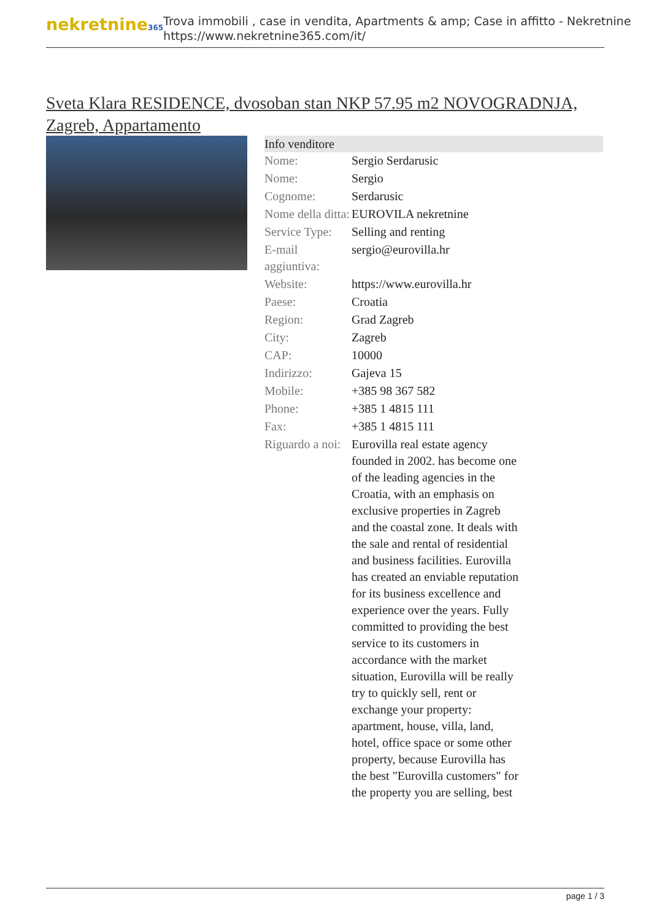nekretnine365
Trova immobili , case in vendita, Apartments & amp; Case in affitto - Nekretnine
https://www.nekretnine365.com/it/
Sveta Klara RESIDENCE, dvosoban stan NKP 57.95 m2 NOVOGRADNJA, Zagreb, Appartamento
| Info venditore | | |
| --- | --- | --- |
| Nome: | Sergio Serdarusic | |
| Nome: | Sergio | |
| Cognome: | Serdarusic | |
| Nome della ditta: | EUROVILA nekretnine | |
| Service Type: | Selling and renting | |
| E-mail aggiuntiva: | sergio@eurovilla.hr | |
| Website: | https://www.eurovilla.hr | |
| Paese: | Croatia | |
| Region: | Grad Zagreb | |
| City: | Zagreb | |
| CAP: | 10000 | |
| Indirizzo: | Gajeva 15 | |
| Mobile: | +385 98 367 582 | |
| Phone: | +385 1 4815 111 | |
| Fax: | +385 1 4815 111 | |
| Riguardo a noi: | Eurovilla real estate agency founded in 2002. has become one of the leading agencies in the Croatia, with an emphasis on exclusive properties in Zagreb and the coastal zone. It deals with the sale and rental of residential and business facilities. Eurovilla has created an enviable reputation for its business excellence and experience over the years. Fully committed to providing the best service to its customers in accordance with the market situation, Eurovilla will be really try to quickly sell, rent or exchange your property: apartment, house, villa, land, hotel, office space or some other property, because Eurovilla has the best "Eurovilla customers" for the property you are selling, best | |
page 1 / 3